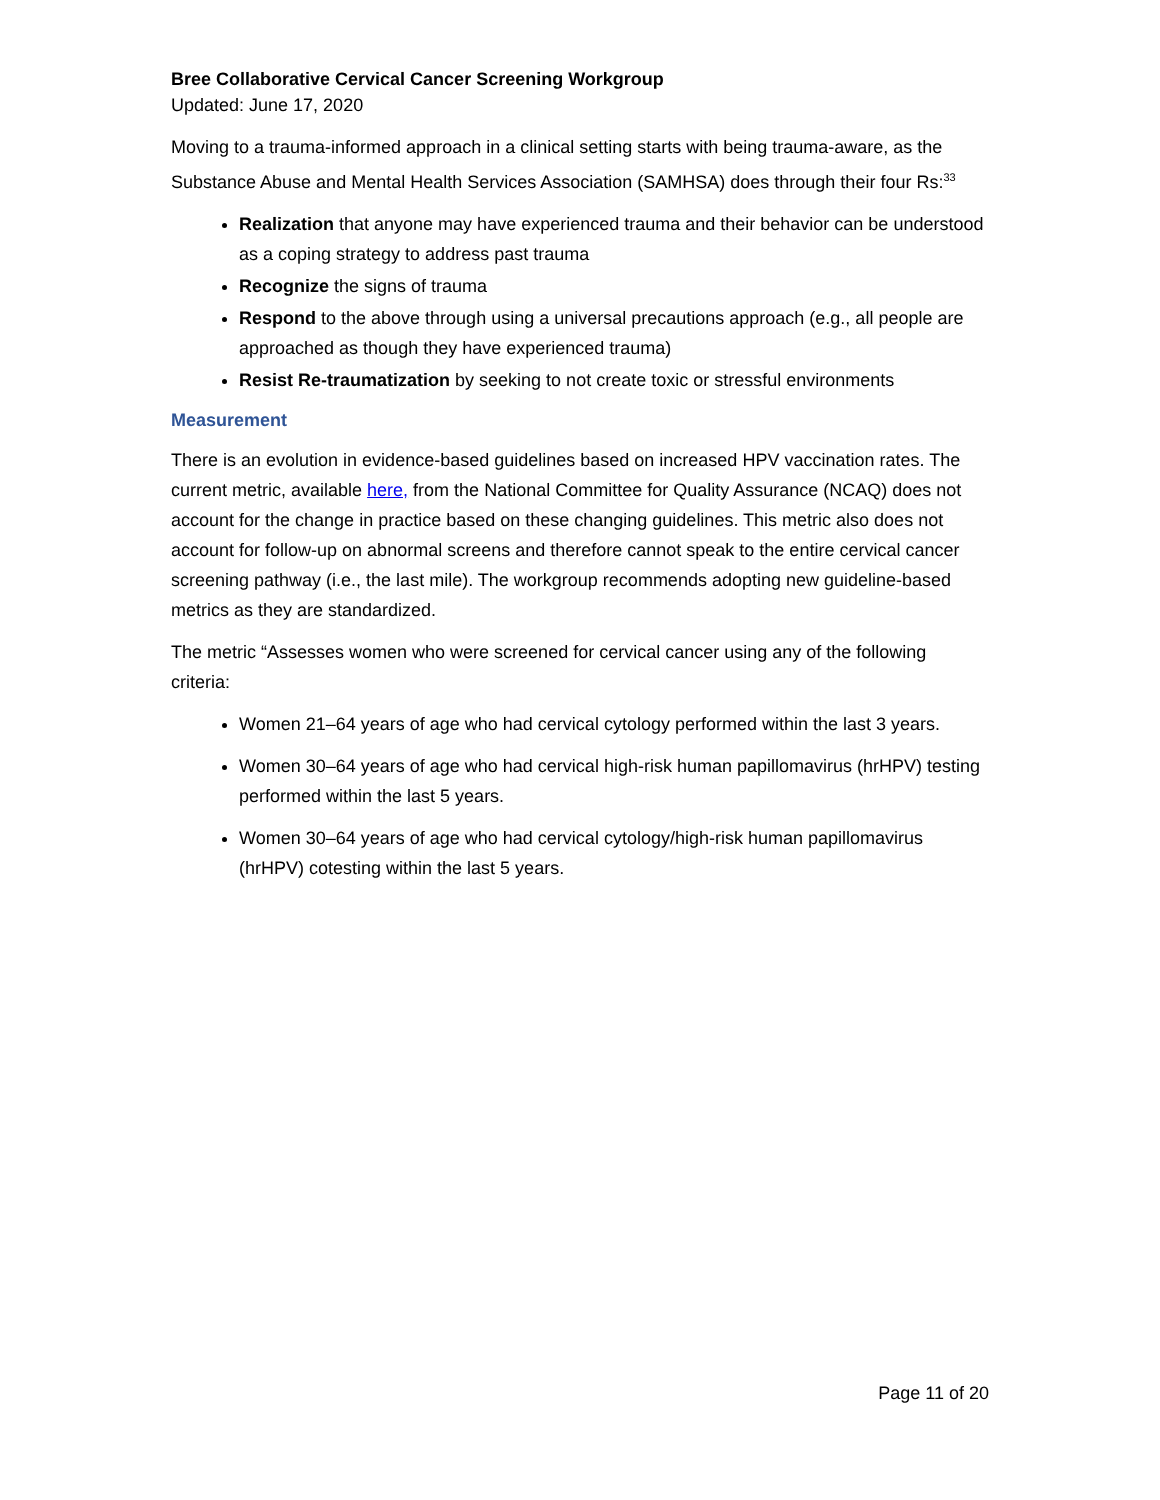Bree Collaborative Cervical Cancer Screening Workgroup
Updated: June 17, 2020
Moving to a trauma-informed approach in a clinical setting starts with being trauma-aware, as the Substance Abuse and Mental Health Services Association (SAMHSA) does through their four Rs:<sup>33</sup>
Realization that anyone may have experienced trauma and their behavior can be understood as a coping strategy to address past trauma
Recognize the signs of trauma
Respond to the above through using a universal precautions approach (e.g., all people are approached as though they have experienced trauma)
Resist Re-traumatization by seeking to not create toxic or stressful environments
Measurement
There is an evolution in evidence-based guidelines based on increased HPV vaccination rates. The current metric, available here, from the National Committee for Quality Assurance (NCAQ) does not account for the change in practice based on these changing guidelines. This metric also does not account for follow-up on abnormal screens and therefore cannot speak to the entire cervical cancer screening pathway (i.e., the last mile). The workgroup recommends adopting new guideline-based metrics as they are standardized.
The metric “Assesses women who were screened for cervical cancer using any of the following criteria:
Women 21–64 years of age who had cervical cytology performed within the last 3 years.
Women 30–64 years of age who had cervical high-risk human papillomavirus (hrHPV) testing performed within the last 5 years.
Women 30–64 years of age who had cervical cytology/high-risk human papillomavirus (hrHPV) cotesting within the last 5 years.
Page 11 of 20